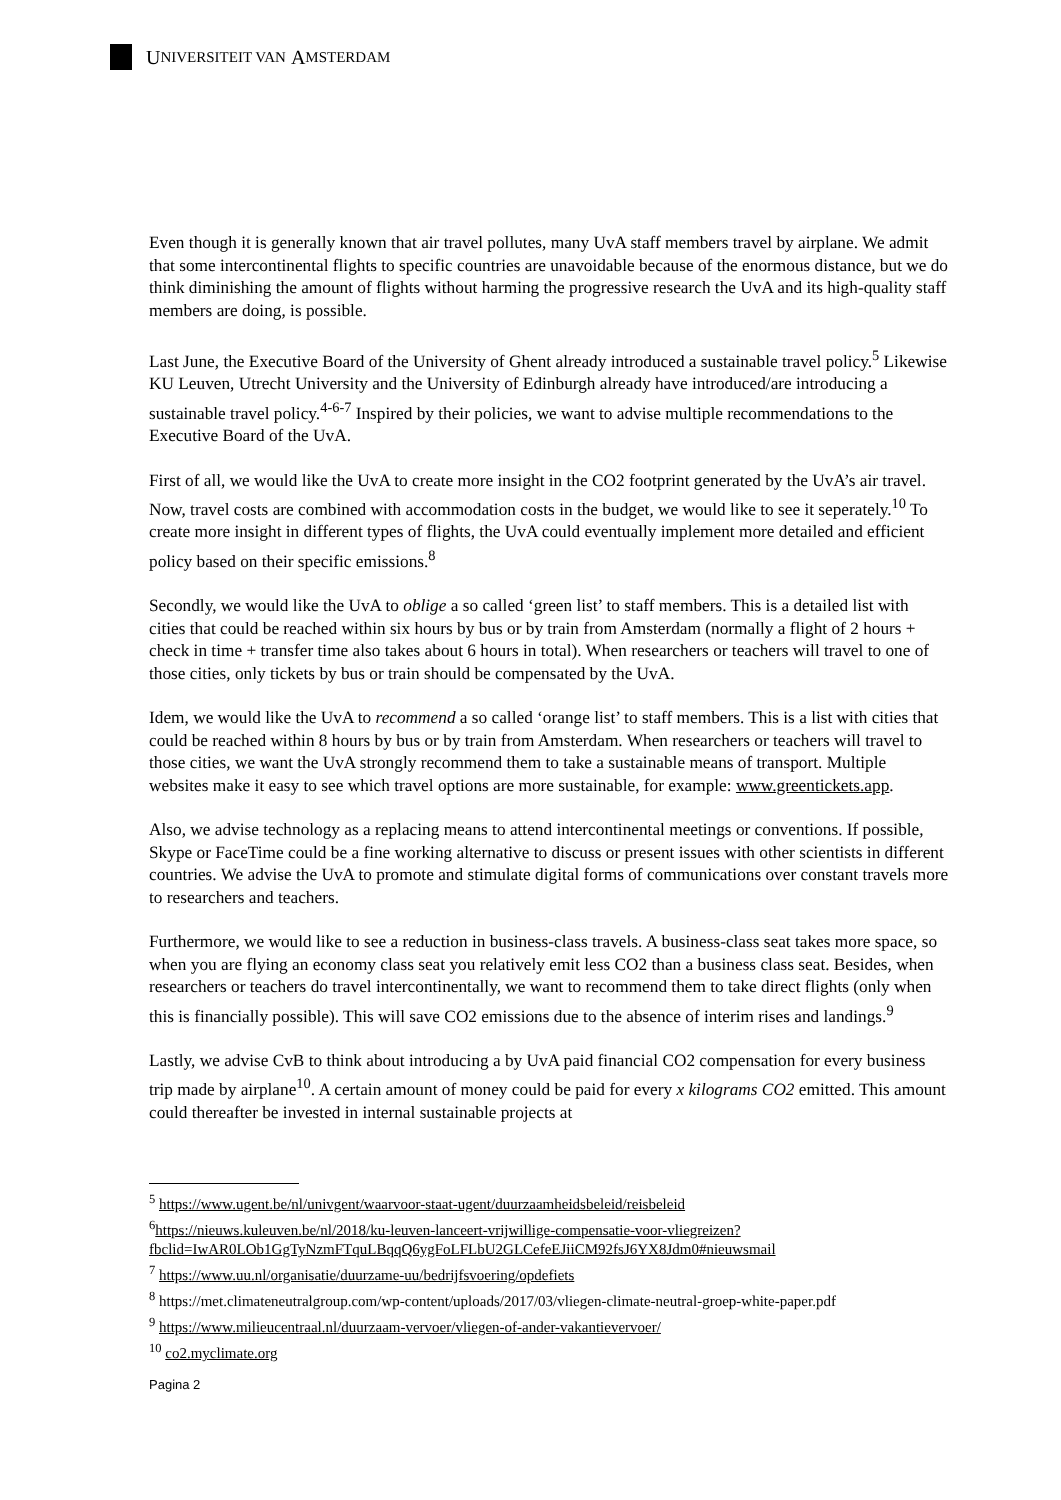U NIVERSITEIT VAN A MSTERDAM
Even though it is generally known that air travel pollutes, many UvA staff members travel by airplane. We admit that some intercontinental flights to specific countries are unavoidable because of the enormous distance, but we do think diminishing the amount of flights without harming the progressive research the UvA and its high-quality staff members are doing, is possible.
Last June, the Executive Board of the University of Ghent already introduced a sustainable travel policy.<sup>5</sup> Likewise KU Leuven, Utrecht University and the University of Edinburgh already have introduced/are introducing a sustainable travel policy.<sup>4-6-7</sup> Inspired by their policies, we want to advise multiple recommendations to the Executive Board of the UvA.
First of all, we would like the UvA to create more insight in the CO2 footprint generated by the UvA’s air travel. Now, travel costs are combined with accommodation costs in the budget, we would like to see it seperately.<sup>10</sup> To create more insight in different types of flights, the UvA could eventually implement more detailed and efficient policy based on their specific emissions.<sup>8</sup>
Secondly, we would like the UvA to oblige a so called ‘green list’ to staff members. This is a detailed list with cities that could be reached within six hours by bus or by train from Amsterdam (normally a flight of 2 hours + check in time + transfer time also takes about 6 hours in total). When researchers or teachers will travel to one of those cities, only tickets by bus or train should be compensated by the UvA.
Idem, we would like the UvA to recommend a so called ‘orange list’ to staff members. This is a list with cities that could be reached within 8 hours by bus or by train from Amsterdam. When researchers or teachers will travel to those cities, we want the UvA strongly recommend them to take a sustainable means of transport. Multiple websites make it easy to see which travel options are more sustainable, for example: www.greentickets.app.
Also, we advise technology as a replacing means to attend intercontinental meetings or conventions. If possible, Skype or FaceTime could be a fine working alternative to discuss or present issues with other scientists in different countries. We advise the UvA to promote and stimulate digital forms of communications over constant travels more to researchers and teachers.
Furthermore, we would like to see a reduction in business-class travels. A business-class seat takes more space, so when you are flying an economy class seat you relatively emit less CO2 than a business class seat. Besides, when researchers or teachers do travel intercontinentally, we want to recommend them to take direct flights (only when this is financially possible). This will save CO2 emissions due to the absence of interim rises and landings.<sup>9</sup>
Lastly, we advise CvB to think about introducing a by UvA paid financial CO2 compensation for every business trip made by airplane<sup>10</sup>. A certain amount of money could be paid for every x kilograms CO2 emitted. This amount could thereafter be invested in internal sustainable projects at
<sup>5</sup> https://www.ugent.be/nl/univgent/waarvoor-staat-ugent/duurzaamheidsbeleid/reisbeleid
<sup>6</sup> https://nieuws.kuleuven.be/nl/2018/ku-leuven-lanceert-vrijwillige-compensatie-voor-vliegreizen?fbclid=IwAR0LOb1GgTyNzmFTquLBqqQ6ygFoLFLbU2GLCefeEJiiCM92fsJ6YX8Jdm0#nieuwsmail
<sup>7</sup> https://www.uu.nl/organisatie/duurzame-uu/bedrijfsvoering/opdefiets
<sup>8</sup> https://met.climateneutralgroup.com/wp-content/uploads/2017/03/vliegen-climate-neutral-groep-white-paper.pdf
<sup>9</sup> https://www.milieucentraal.nl/duurzaam-vervoer/vliegen-of-ander-vakantievervoer/
<sup>10</sup> co2.myclimate.org
Pagina 2